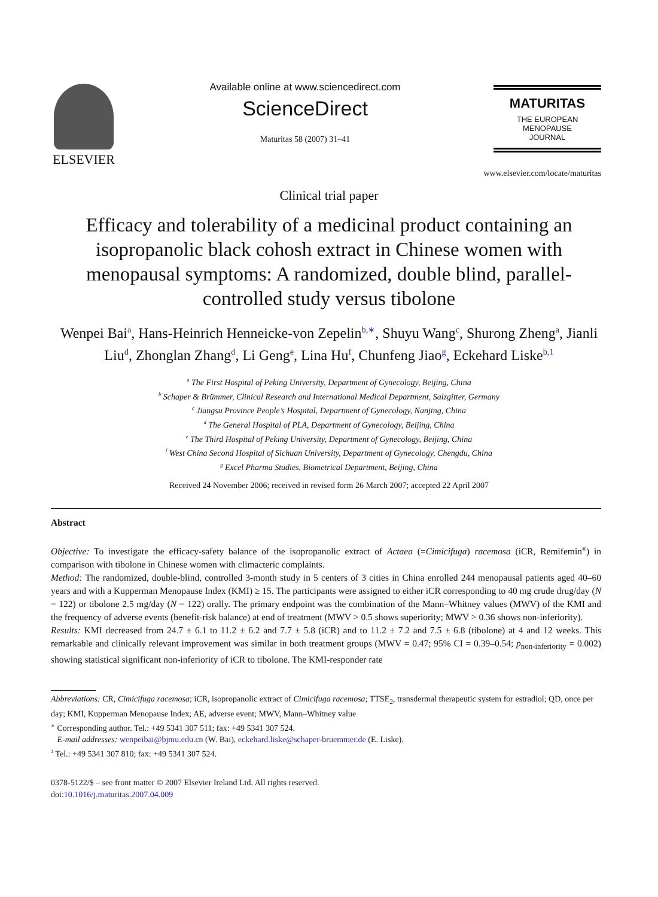ELSEVIER
Available online at www.sciencedirect.com
ScienceDirect
Maturitas 58 (2007) 31–41
MATURITAS
THE EUROPEAN
MENOPAUSE
JOURNAL
www.elsevier.com/locate/maturitas
Clinical trial paper
Efficacy and tolerability of a medicinal product containing an isopropanolic black cohosh extract in Chinese women with menopausal symptoms: A randomized, double blind, parallel-controlled study versus tibolone
Wenpei Bai<sup>a</sup>, Hans-Heinrich Henneicke-von Zepelin<sup>b,∗</sup>, Shuyu Wang<sup>c</sup>, Shurong Zheng<sup>a</sup>, Jianli Liu<sup>d</sup>, Zhonglan Zhang<sup>d</sup>, Li Geng<sup>e</sup>, Lina Hu<sup>f</sup>, Chunfeng Jiao<sup>g</sup>, Eckehard Liske<sup>b,1</sup>
<sup>a</sup> The First Hospital of Peking University, Department of Gynecology, Beijing, China
<sup>b</sup> Schaper & Brümmer, Clinical Research and International Medical Department, Salzgitter, Germany
<sup>c</sup> Jiangsu Province People’s Hospital, Department of Gynecology, Nanjing, China
<sup>d</sup> The General Hospital of PLA, Department of Gynecology, Beijing, China
<sup>e</sup> The Third Hospital of Peking University, Department of Gynecology, Beijing, China
<sup>f</sup> West China Second Hospital of Sichuan University, Department of Gynecology, Chengdu, China
<sup>g</sup> Excel Pharma Studies, Biometrical Department, Beijing, China
Received 24 November 2006; received in revised form 26 March 2007; accepted 22 April 2007
Abstract
Objective: To investigate the efficacy-safety balance of the isopropanolic extract of Actaea (=Cimicifuga) racemosa (iCR, Remifemin<sup>®</sup>) in comparison with tibolone in Chinese women with climacteric complaints.
Method: The randomized, double-blind, controlled 3-month study in 5 centers of 3 cities in China enrolled 244 menopausal patients aged 40–60 years and with a Kupperman Menopause Index (KMI) ≥ 15. The participants were assigned to either iCR corresponding to 40 mg crude drug/day (N = 122) or tibolone 2.5 mg/day (N = 122) orally. The primary endpoint was the combination of the Mann–Whitney values (MWV) of the KMI and the frequency of adverse events (benefit-risk balance) at end of treatment (MWV > 0.5 shows superiority; MWV > 0.36 shows non-inferiority).
Results: KMI decreased from 24.7 ± 6.1 to 11.2 ± 6.2 and 7.7 ± 5.8 (iCR) and to 11.2 ± 7.2 and 7.5 ± 6.8 (tibolone) at 4 and 12 weeks. This remarkable and clinically relevant improvement was similar in both treatment groups (MWV = 0.47; 95% CI = 0.39–0.54; p<sub>non-inferiority</sub> = 0.002) showing statistical significant non-inferiority of iCR to tibolone. The KMI-responder rate
Abbreviations: CR, Cimicifuga racemosa; iCR, isopropanolic extract of Cimicifuga racemosa; TTSE<sub>2</sub>, transdermal therapeutic system for estradiol; QD, once per day; KMI, Kupperman Menopause Index; AE, adverse event; MWV, Mann–Whitney value
<sup>∗</sup> Corresponding author. Tel.: +49 5341 307 511; fax: +49 5341 307 524.
E-mail addresses: wenpeibai@bjmu.edu.cn (W. Bai), eckehard.liske@schaper-bruemmer.de (E. Liske).
<sup>1</sup> Tel.: +49 5341 307 810; fax: +49 5341 307 524.
0378-5122/$ – see front matter © 2007 Elsevier Ireland Ltd. All rights reserved.
doi:10.1016/j.maturitas.2007.04.009